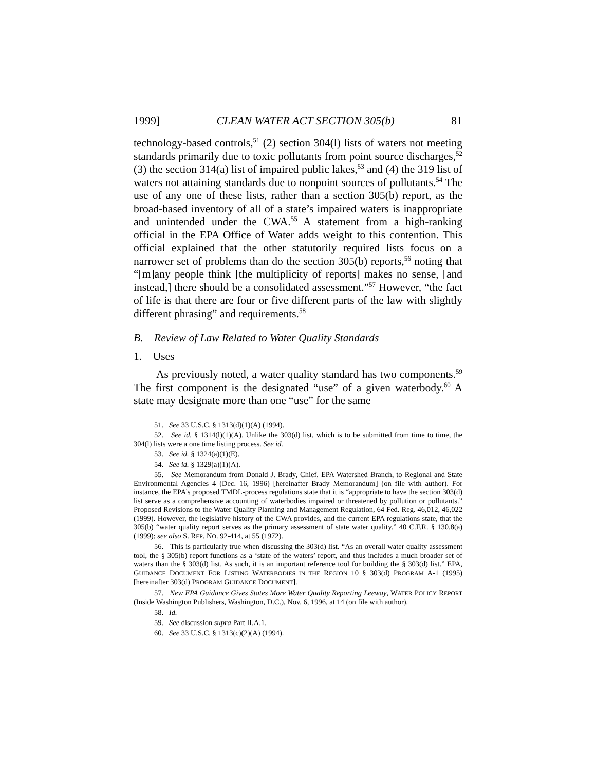1999] CLEAN WATER ACT SECTION 305(b) 81
technology-based controls,<sup>51</sup> (2) section 304(l) lists of waters not meeting standards primarily due to toxic pollutants from point source discharges,<sup>52</sup> (3) the section 314(a) list of impaired public lakes,<sup>53</sup> and (4) the 319 list of waters not attaining standards due to nonpoint sources of pollutants.<sup>54</sup> The use of any one of these lists, rather than a section 305(b) report, as the broad-based inventory of all of a state’s impaired waters is inappropriate and unintended under the CWA.<sup>55</sup> A statement from a high-ranking official in the EPA Office of Water adds weight to this contention. This official explained that the other statutorily required lists focus on a narrower set of problems than do the section 305(b) reports,<sup>56</sup> noting that “[m]any people think [the multiplicity of reports] makes no sense, [and instead,] there should be a consolidated assessment.”<sup>57</sup> However, “the fact of life is that there are four or five different parts of the law with slightly different phrasing” and requirements.<sup>58</sup>
B. Review of Law Related to Water Quality Standards
1. Uses
As previously noted, a water quality standard has two components.<sup>59</sup> The first component is the designated “use” of a given waterbody.<sup>60</sup> A state may designate more than one “use” for the same
51. See 33 U.S.C. § 1313(d)(1)(A) (1994).
52. See id. § 1314(l)(1)(A). Unlike the 303(d) list, which is to be submitted from time to time, the 304(l) lists were a one time listing process. See id.
53. See id. § 1324(a)(1)(E).
54. See id. § 1329(a)(1)(A).
55. See Memorandum from Donald J. Brady, Chief, EPA Watershed Branch, to Regional and State Environmental Agencies 4 (Dec. 16, 1996) [hereinafter Brady Memorandum] (on file with author). For instance, the EPA’s proposed TMDL-process regulations state that it is “appropriate to have the section 303(d) list serve as a comprehensive accounting of waterbodies impaired or threatened by pollution or pollutants.” Proposed Revisions to the Water Quality Planning and Management Regulation, 64 Fed. Reg. 46,012, 46,022 (1999). However, the legislative history of the CWA provides, and the current EPA regulations state, that the 305(b) “water quality report serves as the primary assessment of state water quality.” 40 C.F.R. § 130.8(a) (1999); see also S. REP. NO. 92-414, at 55 (1972).
56. This is particularly true when discussing the 303(d) list. “As an overall water quality assessment tool, the § 305(b) report functions as a ‘state of the waters’ report, and thus includes a much broader set of waters than the § 303(d) list. As such, it is an important reference tool for building the § 303(d) list.” EPA, GUIDANCE DOCUMENT FOR LISTING WATERBODIES IN THE REGION 10 § 303(d) PROGRAM A-1 (1995) [hereinafter 303(d) PROGRAM GUIDANCE DOCUMENT].
57. New EPA Guidance Gives States More Water Quality Reporting Leeway, WATER POLICY REPORT (Inside Washington Publishers, Washington, D.C.), Nov. 6, 1996, at 14 (on file with author).
58. Id.
59. See discussion supra Part II.A.1.
60. See 33 U.S.C. § 1313(c)(2)(A) (1994).